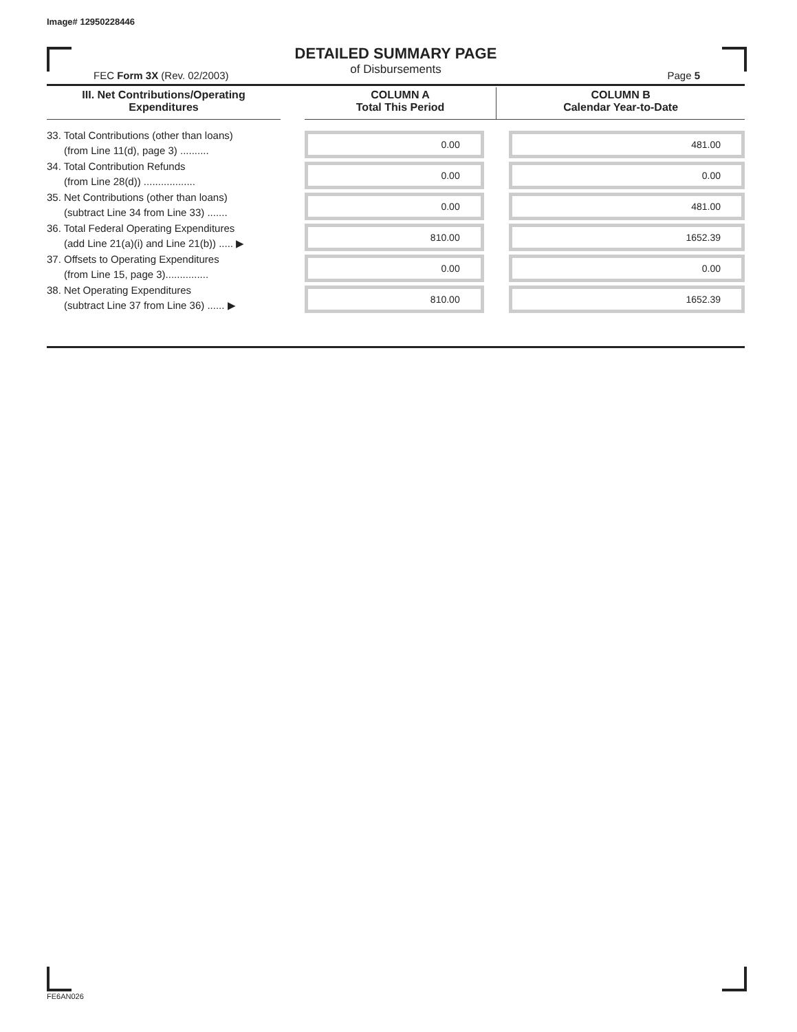Image# 12950228446
DETAILED SUMMARY PAGE
of Disbursements
FEC Form 3X (Rev. 02/2003) Page 5
| III. Net Contributions/Operating Expenditures | | COLUMN A Total This Period | COLUMN B Calendar Year-to-Date |
| --- | --- | --- | --- |
| 33. Total Contributions (other than loans) (from Line 11(d), page 3) .......... | | 0.00 | 481.00 |
| 34. Total Contribution Refunds (from Line 28(d)) .................. | | 0.00 | 0.00 |
| 35. Net Contributions (other than loans) (subtract Line 34 from Line 33) ....... | | 0.00 | 481.00 |
| 36. Total Federal Operating Expenditures (add Line 21(a)(i) and Line 21(b)) ..... ▶ | | 810.00 | 1652.39 |
| 37. Offsets to Operating Expenditures (from Line 15, page 3)............... | | 0.00 | 0.00 |
| 38. Net Operating Expenditures (subtract Line 37 from Line 36) ...... ▶ | | 810.00 | 1652.39 |
FE6AN026